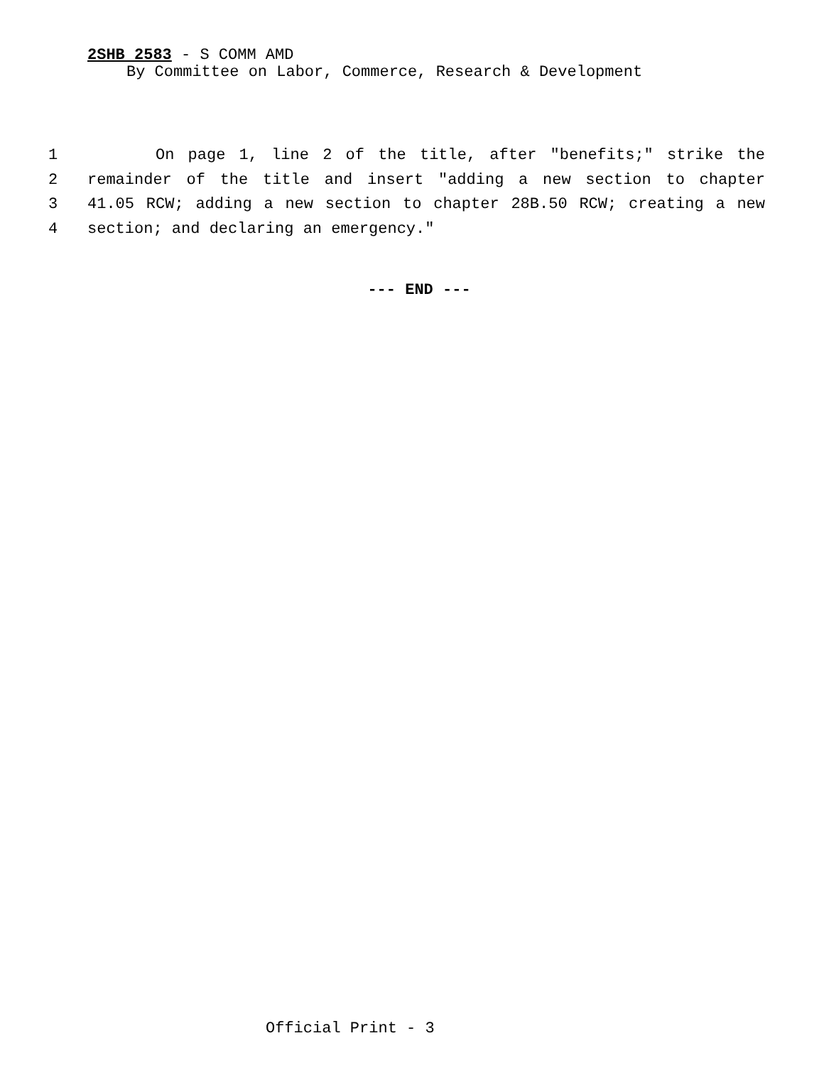2SHB 2583 - S COMM AMD
By Committee on Labor, Commerce, Research & Development
1 On page 1, line 2 of the title, after "benefits;" strike the
2 remainder of the title and insert "adding a new section to chapter
3 41.05 RCW; adding a new section to chapter 28B.50 RCW; creating a new
4 section; and declaring an emergency."
--- END ---
Official Print - 3